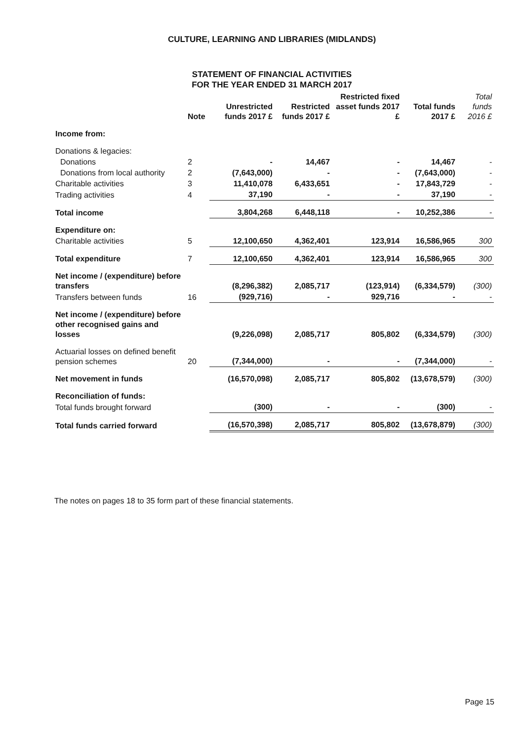CULTURE, LEARNING AND LIBRARIES (MIDLANDS)
STATEMENT OF FINANCIAL ACTIVITIES
FOR THE YEAR ENDED 31 MARCH 2017
| | Note | Unrestricted funds 2017 £ | Restricted funds 2017 £ | Restricted fixed asset funds 2017 £ | Total funds 2017 £ | Total funds 2016 £ |
| --- | --- | --- | --- | --- | --- | --- |
| Income from: | | | | | | |
| Donations & legacies: | | | | | | |
| Donations | 2 | - | 14,467 | - | 14,467 | - |
| Donations from local authority | 2 | (7,643,000) | - | - | (7,643,000) | - |
| Charitable activities | 3 | 11,410,078 | 6,433,651 | - | 17,843,729 | - |
| Trading activities | 4 | 37,190 | - | - | 37,190 | - |
| Total income | | 3,804,268 | 6,448,118 | - | 10,252,386 | - |
| Expenditure on: | | | | | | |
| Charitable activities | 5 | 12,100,650 | 4,362,401 | 123,914 | 16,586,965 | 300 |
| Total expenditure | 7 | 12,100,650 | 4,362,401 | 123,914 | 16,586,965 | 300 |
| Net income / (expenditure) before transfers | | (8,296,382) | 2,085,717 | (123,914) | (6,334,579) | (300) |
| Transfers between funds | 16 | (929,716) | - | 929,716 | - | - |
| Net income / (expenditure) before other recognised gains and losses | | (9,226,098) | 2,085,717 | 805,802 | (6,334,579) | (300) |
| Actuarial losses on defined benefit pension schemes | 20 | (7,344,000) | - | - | (7,344,000) | - |
| Net movement in funds | | (16,570,098) | 2,085,717 | 805,802 | (13,678,579) | (300) |
| Reconciliation of funds: | | | | | | |
| Total funds brought forward | | (300) | - | - | (300) | - |
| Total funds carried forward | | (16,570,398) | 2,085,717 | 805,802 | (13,678,879) | (300) |
The notes on pages 18 to 35 form part of these financial statements.
Page 15